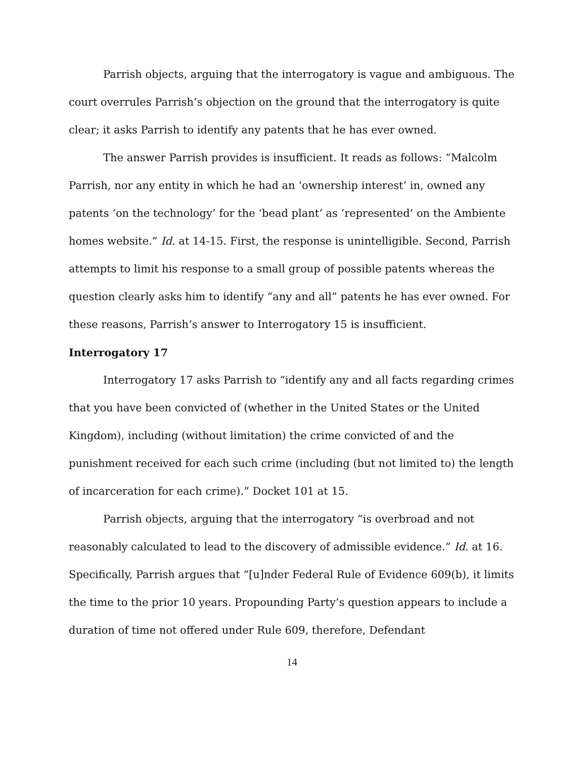Parrish objects, arguing that the interrogatory is vague and ambiguous. The court overrules Parrish’s objection on the ground that the interrogatory is quite clear; it asks Parrish to identify any patents that he has ever owned.
The answer Parrish provides is insufficient. It reads as follows: “Malcolm Parrish, nor any entity in which he had an ‘ownership interest’ in, owned any patents ‘on the technology’ for the ‘bead plant’ as ‘represented’ on the Ambiente homes website.” Id. at 14-15. First, the response is unintelligible. Second, Parrish attempts to limit his response to a small group of possible patents whereas the question clearly asks him to identify “any and all” patents he has ever owned. For these reasons, Parrish’s answer to Interrogatory 15 is insufficient.
Interrogatory 17
Interrogatory 17 asks Parrish to “identify any and all facts regarding crimes that you have been convicted of (whether in the United States or the United Kingdom), including (without limitation) the crime convicted of and the punishment received for each such crime (including (but not limited to) the length of incarceration for each crime).” Docket 101 at 15.
Parrish objects, arguing that the interrogatory “is overbroad and not reasonably calculated to lead to the discovery of admissible evidence.” Id. at 16. Specifically, Parrish argues that “[u]nder Federal Rule of Evidence 609(b), it limits the time to the prior 10 years. Propounding Party’s question appears to include a duration of time not offered under Rule 609, therefore, Defendant
14